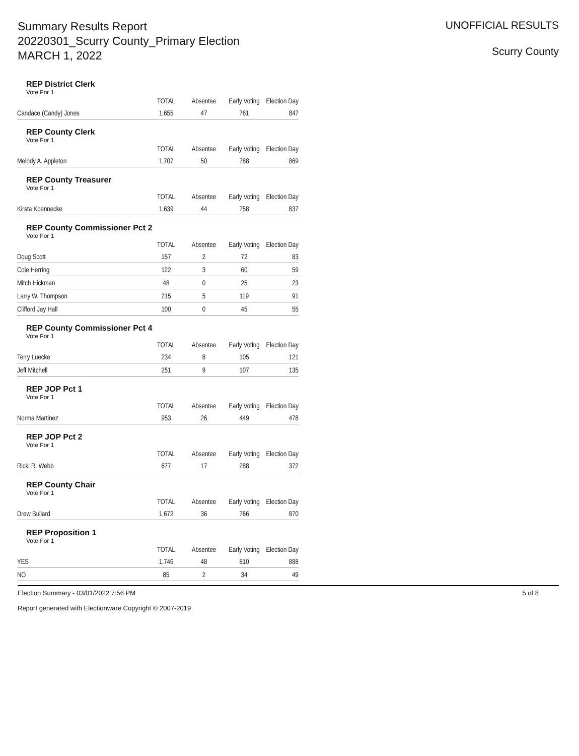Summary Results Report
20220301_Scurry County_Primary Election
MARCH 1, 2022
UNOFFICIAL RESULTS
Scurry County
REP District Clerk
Vote For 1
| | TOTAL | Absentee | Early Voting | Election Day |
| --- | --- | --- | --- | --- |
| Candace (Candy) Jones | 1,655 | 47 | 761 | 847 |
REP County Clerk
Vote For 1
| | TOTAL | Absentee | Early Voting | Election Day |
| --- | --- | --- | --- | --- |
| Melody A. Appleton | 1,707 | 50 | 788 | 869 |
REP County Treasurer
Vote For 1
| | TOTAL | Absentee | Early Voting | Election Day |
| --- | --- | --- | --- | --- |
| Kirsta Koennecke | 1,639 | 44 | 758 | 837 |
REP County Commissioner Pct 2
Vote For 1
| | TOTAL | Absentee | Early Voting | Election Day |
| --- | --- | --- | --- | --- |
| Doug Scott | 157 | 2 | 72 | 83 |
| Cole Herring | 122 | 3 | 60 | 59 |
| Mitch Hickman | 48 | 0 | 25 | 23 |
| Larry W. Thompson | 215 | 5 | 119 | 91 |
| Clifford Jay Hall | 100 | 0 | 45 | 55 |
REP County Commissioner Pct 4
Vote For 1
| | TOTAL | Absentee | Early Voting | Election Day |
| --- | --- | --- | --- | --- |
| Terry Luecke | 234 | 8 | 105 | 121 |
| Jeff Mitchell | 251 | 9 | 107 | 135 |
REP JOP Pct 1
Vote For 1
| | TOTAL | Absentee | Early Voting | Election Day |
| --- | --- | --- | --- | --- |
| Norma Martinez | 953 | 26 | 449 | 478 |
REP JOP Pct 2
Vote For 1
| | TOTAL | Absentee | Early Voting | Election Day |
| --- | --- | --- | --- | --- |
| Ricki R. Webb | 677 | 17 | 288 | 372 |
REP County Chair
Vote For 1
| | TOTAL | Absentee | Early Voting | Election Day |
| --- | --- | --- | --- | --- |
| Drew Bullard | 1,672 | 36 | 766 | 870 |
REP Proposition 1
Vote For 1
| | TOTAL | Absentee | Early Voting | Election Day |
| --- | --- | --- | --- | --- |
| YES | 1,746 | 48 | 810 | 888 |
| NO | 85 | 2 | 34 | 49 |
Election Summary - 03/01/2022 7:56 PM
Report generated with Electionware Copyright © 2007-2019
5 of 8